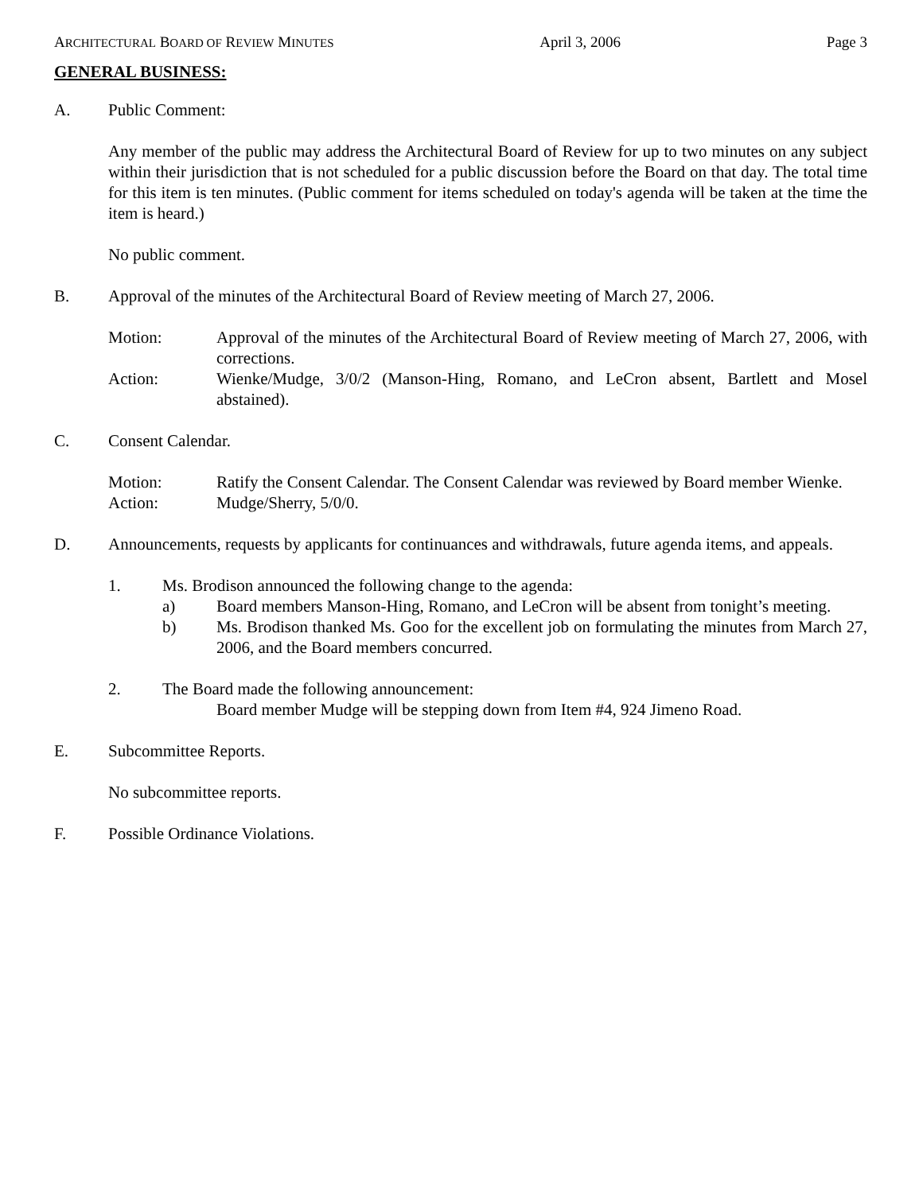ARCHITECTURAL BOARD OF REVIEW MINUTES April 3, 2006 Page 3
GENERAL BUSINESS:
A. Public Comment:
Any member of the public may address the Architectural Board of Review for up to two minutes on any subject within their jurisdiction that is not scheduled for a public discussion before the Board on that day. The total time for this item is ten minutes. (Public comment for items scheduled on today's agenda will be taken at the time the item is heard.)
No public comment.
B. Approval of the minutes of the Architectural Board of Review meeting of March 27, 2006.
Motion: Approval of the minutes of the Architectural Board of Review meeting of March 27, 2006, with corrections.
Action: Wienke/Mudge, 3/0/2 (Manson-Hing, Romano, and LeCron absent, Bartlett and Mosel abstained).
C. Consent Calendar.
Motion: Ratify the Consent Calendar. The Consent Calendar was reviewed by Board member Wienke.
Action: Mudge/Sherry, 5/0/0.
D. Announcements, requests by applicants for continuances and withdrawals, future agenda items, and appeals.
1. Ms. Brodison announced the following change to the agenda:
a) Board members Manson-Hing, Romano, and LeCron will be absent from tonight’s meeting.
b) Ms. Brodison thanked Ms. Goo for the excellent job on formulating the minutes from March 27, 2006, and the Board members concurred.
2. The Board made the following announcement:
Board member Mudge will be stepping down from Item #4, 924 Jimeno Road.
E. Subcommittee Reports.
No subcommittee reports.
F. Possible Ordinance Violations.